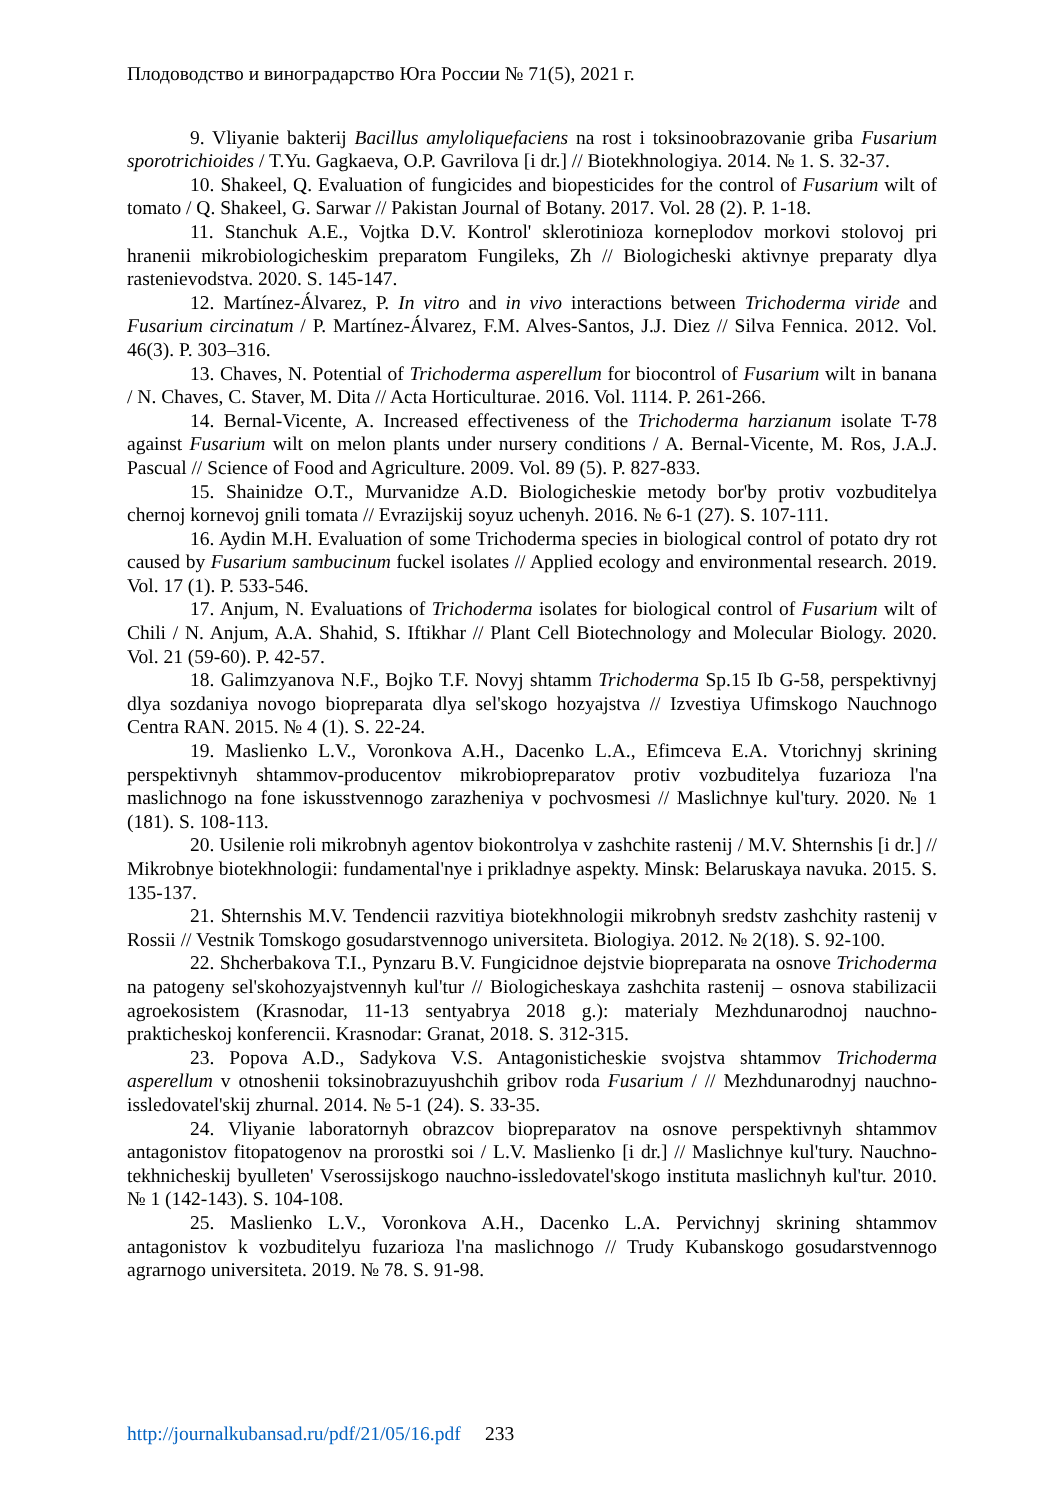Плодоводство и виноградарство Юга России № 71(5), 2021 г.
9. Vliyanie bakterij Bacillus amyloliquefaciens na rost i toksinoobrazovanie griba Fusarium sporotrichioides / T.Yu. Gagkaeva, O.P. Gavrilova [i dr.] // Biotekhnologiya. 2014. № 1. S. 32-37.
10. Shakeel, Q. Evaluation of fungicides and biopesticides for the control of Fusarium wilt of tomato / Q. Shakeel, G. Sarwar // Pakistan Journal of Botany. 2017. Vol. 28 (2). P. 1-18.
11. Stanchuk A.E., Vojtka D.V. Kontrol' sklerotinioza korneplodov morkovi stolovoj pri hranenii mikrobiologicheskim preparatom Fungileks, Zh // Biologicheski aktivnye preparaty dlya rastenievodstva. 2020. S. 145-147.
12. Martínez-Álvarez, P. In vitro and in vivo interactions between Trichoderma viride and Fusarium circinatum / P. Martínez-Álvarez, F.M. Alves-Santos, J.J. Diez // Silva Fennica. 2012. Vol. 46(3). P. 303–316.
13. Chaves, N. Potential of Trichoderma asperellum for biocontrol of Fusarium wilt in banana / N. Chaves, C. Staver, M. Dita // Acta Horticulturae. 2016. Vol. 1114. P. 261-266.
14. Bernal-Vicente, A. Increased effectiveness of the Trichoderma harzianum isolate T-78 against Fusarium wilt on melon plants under nursery conditions / A. Bernal-Vicente, M. Ros, J.A.J. Pascual // Science of Food and Agriculture. 2009. Vol. 89 (5). P. 827-833.
15. Shainidze O.T., Murvanidze A.D. Biologicheskie metody bor'by protiv vozbuditelya chernoj kornevoj gnili tomata // Evrazijskij soyuz uchenyh. 2016. № 6-1 (27). S. 107-111.
16. Aydin M.H. Evaluation of some Trichoderma species in biological control of potato dry rot caused by Fusarium sambucinum fuckel isolates // Applied ecology and environmental research. 2019. Vol. 17 (1). P. 533-546.
17. Anjum, N. Evaluations of Trichoderma isolates for biological control of Fusarium wilt of Chili / N. Anjum, A.A. Shahid, S. Iftikhar // Plant Cell Biotechnology and Molecular Biology. 2020. Vol. 21 (59-60). P. 42-57.
18. Galimzyanova N.F., Bojko T.F. Novyj shtamm Trichoderma Sp.15 Ib G-58, perspektivnyj dlya sozdaniya novogo biopreparata dlya sel'skogo hozyajstva // Izvestiya Ufimskogo Nauchnogo Centra RAN. 2015. № 4 (1). S. 22-24.
19. Maslienko L.V., Voronkova A.H., Dacenko L.A., Efimceva E.A. Vtorichnyj skrining perspektivnyh shtammov-producentov mikrobiopreparatov protiv vozbuditelya fuzarioza l'na maslichnogo na fone iskusstvennogo zarazheniya v pochvosmesi // Maslichnye kul'tury. 2020. № 1 (181). S. 108-113.
20. Usilenie roli mikrobnyh agentov biokontrolya v zashchite rastenij / M.V. Shternshis [i dr.] // Mikrobnye biotekhnologii: fundamental'nye i prikladnye aspekty. Minsk: Belaruskaya navuka. 2015. S. 135-137.
21. Shternshis M.V. Tendencii razvitiya biotekhnologii mikrobnyh sredstv zashchity rastenij v Rossii // Vestnik Tomskogo gosudarstvennogo universiteta. Biologiya. 2012. № 2(18). S. 92-100.
22. Shcherbakova T.I., Pynzaru B.V. Fungicidnoe dejstvie biopreparata na osnove Trichoderma na patogeny sel'skohozyajstvennyh kul'tur // Biologicheskaya zashchita rastenij – osnova stabilizacii agroekosistem (Krasnodar, 11-13 sentyabrya 2018 g.): materialy Mezhdunarodnoj nauchno-prakticheskoj konferencii. Krasnodar: Granat, 2018. S. 312-315.
23. Popova A.D., Sadykova V.S. Antagonisticheskie svojstva shtammov Trichoderma asperellum v otnoshenii toksinobrazuyushchih gribov roda Fusarium / // Mezhdunarodnyj nauchno-issledovatel'skij zhurnal. 2014. № 5-1 (24). S. 33-35.
24. Vliyanie laboratornyh obrazcov biopreparatov na osnove perspektivnyh shtammov antagonistov fitopatogenov na prorostki soi / L.V. Maslienko [i dr.] // Maslichnye kul'tury. Nauchno-tekhnicheskij byulleten' Vserossijskogo nauchno-issledovatel'skogo instituta maslichnyh kul'tur. 2010. № 1 (142-143). S. 104-108.
25. Maslienko L.V., Voronkova A.H., Dacenko L.A. Pervichnyj skrining shtammov antagonistov k vozbuditelyu fuzarioza l'na maslichnogo // Trudy Kubanskogo gosudarstvennogo agrarnogo universiteta. 2019. № 78. S. 91-98.
http://journalkubansad.ru/pdf/21/05/16.pdf 233